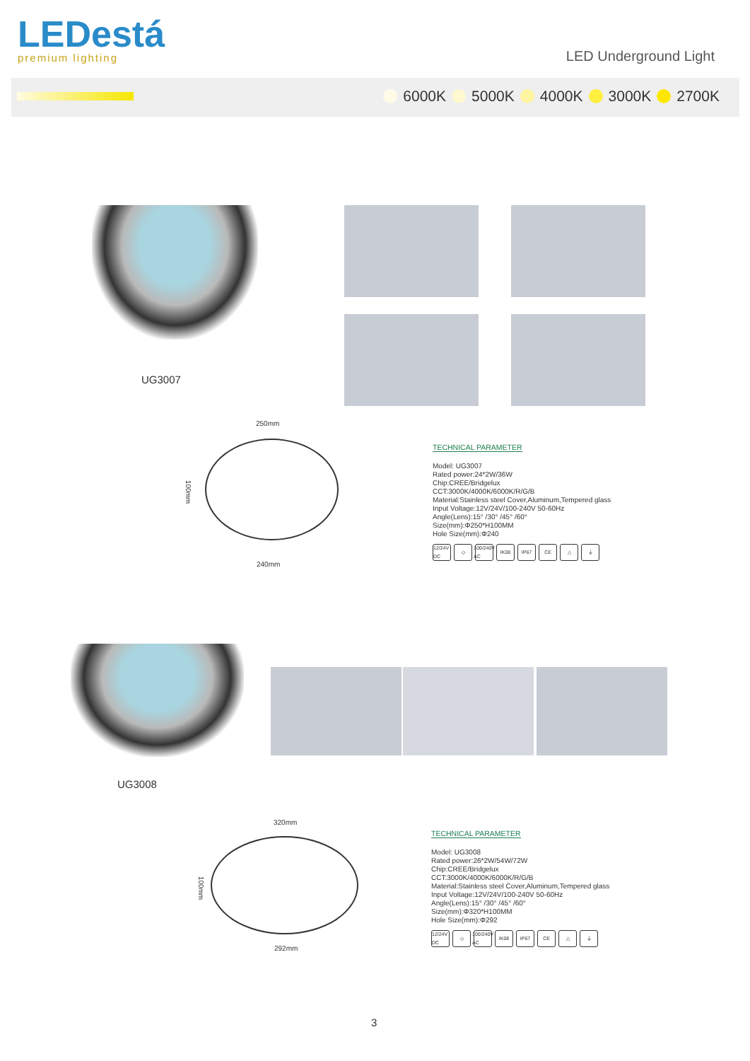LEDestá
premium lighting
LED Underground Light
6000K 5000K 4000K 3000K 2700K
UG3007
250mm
100mm
240mm
TECHNICAL PARAMETER
Model: UG3007
Rated power:24*2W/36W
Chip:CREE/Bridgelux
CCT:3000K/4000K/6000K/R/G/B
Material:Stainless steel Cover,Aluminum,Tempered glass
Input Voltage:12V/24V/100-240V 50-60Hz
Angle(Lens):15° /30° /45° /60°
Size(mm):Φ250*H100MM
Hole Size(mm):Φ240
12/24V DC ◇ 100/240V AC IK08 IP67 CE △ ⏚
UG3008
320mm
100mm
292mm
TECHNICAL PARAMETER
Model: UG3008
Rated power:26*2W/54W/72W
Chip:CREE/Bridgelux
CCT:3000K/4000K/6000K/R/G/B
Material:Stainless steel Cover,Aluminum,Tempered glass
Input Voltage:12V/24V/100-240V 50-60Hz
Angle(Lens):15° /30° /45° /60°
Size(mm):Φ320*H100MM
Hole Size(mm):Φ292
12/24V DC ◇ 100/240V AC IK08 IP67 CE △ ⏚
3